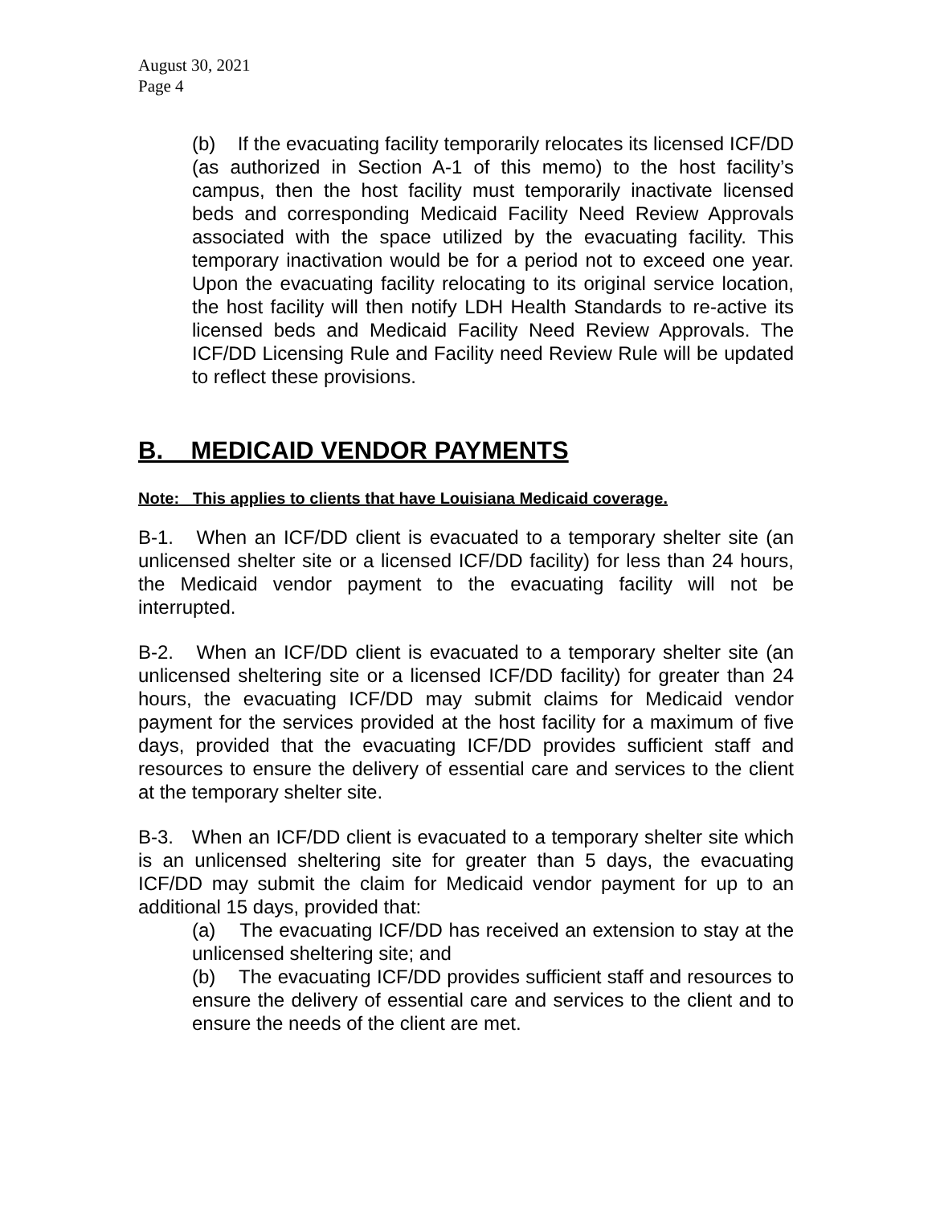August 30, 2021
Page 4
(b) If the evacuating facility temporarily relocates its licensed ICF/DD (as authorized in Section A-1 of this memo) to the host facility’s campus, then the host facility must temporarily inactivate licensed beds and corresponding Medicaid Facility Need Review Approvals associated with the space utilized by the evacuating facility. This temporary inactivation would be for a period not to exceed one year. Upon the evacuating facility relocating to its original service location, the host facility will then notify LDH Health Standards to re-active its licensed beds and Medicaid Facility Need Review Approvals. The ICF/DD Licensing Rule and Facility need Review Rule will be updated to reflect these provisions.
B. MEDICAID VENDOR PAYMENTS
Note: This applies to clients that have Louisiana Medicaid coverage.
B-1. When an ICF/DD client is evacuated to a temporary shelter site (an unlicensed shelter site or a licensed ICF/DD facility) for less than 24 hours, the Medicaid vendor payment to the evacuating facility will not be interrupted.
B-2. When an ICF/DD client is evacuated to a temporary shelter site (an unlicensed sheltering site or a licensed ICF/DD facility) for greater than 24 hours, the evacuating ICF/DD may submit claims for Medicaid vendor payment for the services provided at the host facility for a maximum of five days, provided that the evacuating ICF/DD provides sufficient staff and resources to ensure the delivery of essential care and services to the client at the temporary shelter site.
B-3. When an ICF/DD client is evacuated to a temporary shelter site which is an unlicensed sheltering site for greater than 5 days, the evacuating ICF/DD may submit the claim for Medicaid vendor payment for up to an additional 15 days, provided that:
(a) The evacuating ICF/DD has received an extension to stay at the unlicensed sheltering site; and
(b) The evacuating ICF/DD provides sufficient staff and resources to ensure the delivery of essential care and services to the client and to ensure the needs of the client are met.